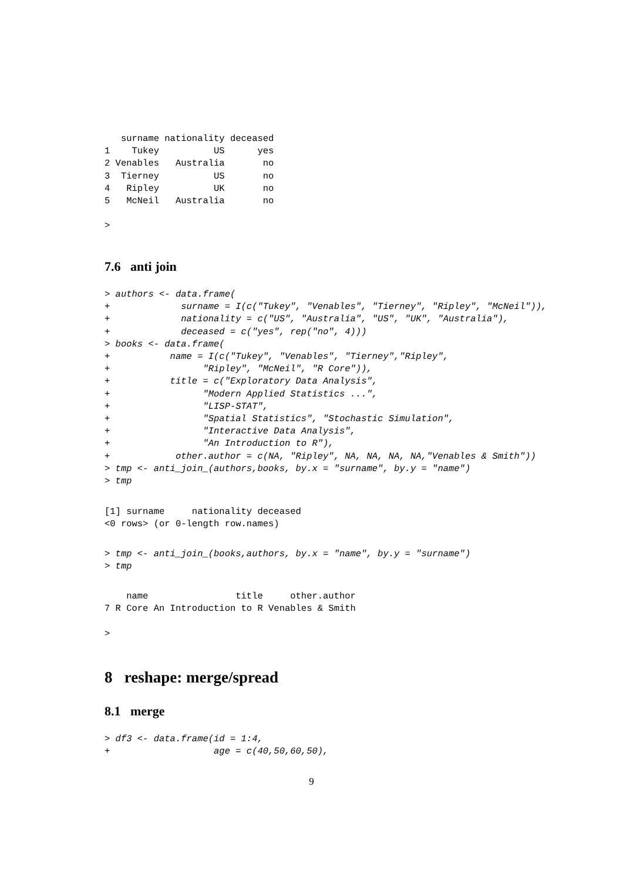surname nationality deceased
1    Tukey          US      yes
2 Venables   Australia       no
3  Tierney          US       no
4   Ripley          UK       no
5   McNeil   Australia       no

>
7.6 anti join
> authors <- data.frame(
+             surname = I(c("Tukey", "Venables", "Tierney", "Ripley", "McNeil")),
+             nationality = c("US", "Australia", "US", "UK", "Australia"),
+             deceased = c("yes", rep("no", 4)))
> books <- data.frame(
+           name = I(c("Tukey", "Venables", "Tierney","Ripley",
+                 "Ripley", "McNeil", "R Core")),
+           title = c("Exploratory Data Analysis",
+                 "Modern Applied Statistics ...",
+                 "LISP-STAT",
+                 "Spatial Statistics", "Stochastic Simulation",
+                 "Interactive Data Analysis",
+                 "An Introduction to R"),
+            other.author = c(NA, "Ripley", NA, NA, NA, NA,"Venables & Smith"))
> tmp <- anti_join_(authors,books, by.x = "surname", by.y = "name")
> tmp
[1] surname     nationality deceased
<0 rows> (or 0-length row.names)
> tmp <- anti_join_(books,authors, by.x = "name", by.y = "surname")
> tmp
    name                title     other.author
7 R Core An Introduction to R Venables & Smith

>
8 reshape: merge/spread
8.1 merge
> df3 <- data.frame(id = 1:4,
+                   age = c(40,50,60,50),
9